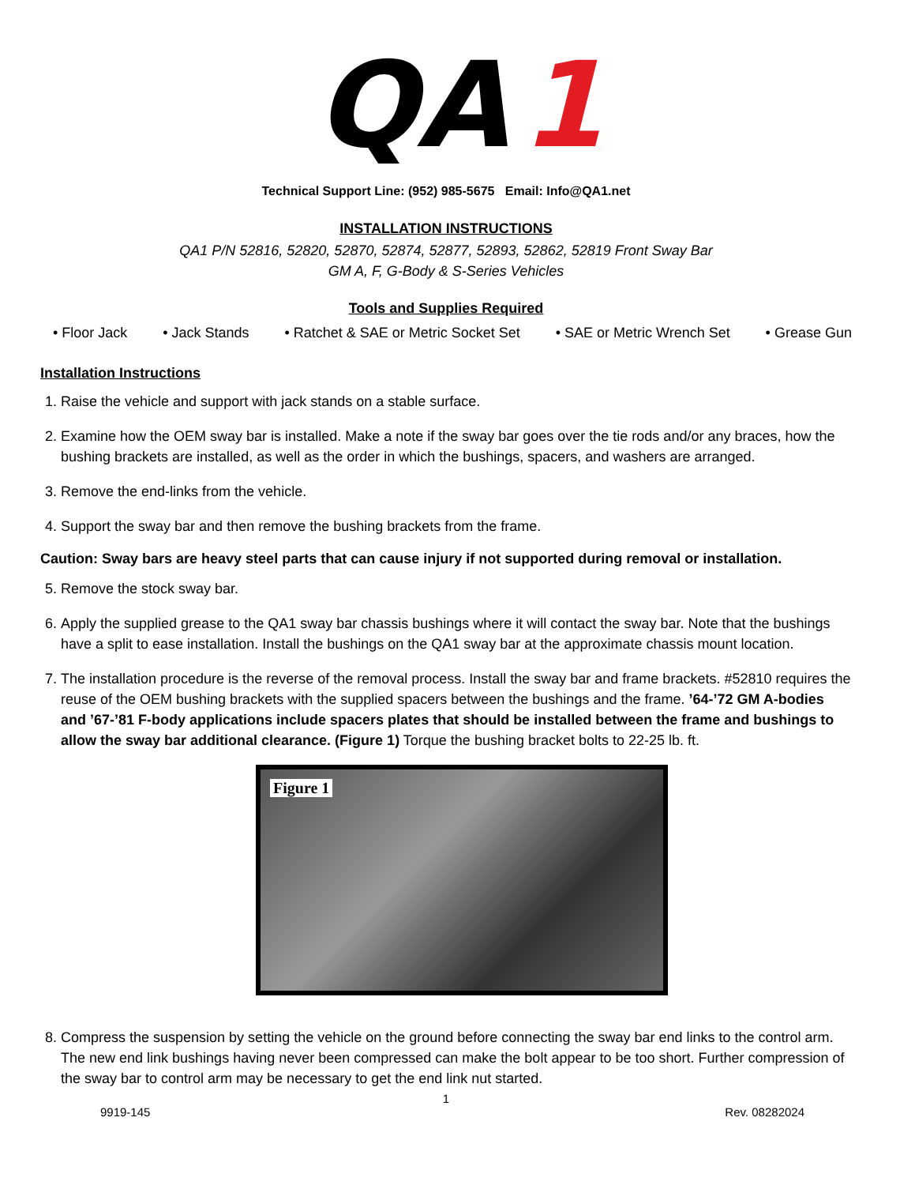QA
1
Technical Support Line: (952) 985-5675 Email: Info@QA1.net
INSTALLATION INSTRUCTIONS
QA1 P/N 52816, 52820, 52870, 52874, 52877, 52893, 52862, 52819 Front Sway Bar
GM A, F, G-Body & S-Series Vehicles
Tools and Supplies Required
• Floor Jack • Jack Stands • Ratchet & SAE or Metric Socket Set • SAE or Metric Wrench Set • Grease Gun
Installation Instructions
1. Raise the vehicle and support with jack stands on a stable surface.
2. Examine how the OEM sway bar is installed. Make a note if the sway bar goes over the tie rods and/or any braces, how the bushing brackets are installed, as well as the order in which the bushings, spacers, and washers are arranged.
3. Remove the end-links from the vehicle.
4. Support the sway bar and then remove the bushing brackets from the frame.
Caution: Sway bars are heavy steel parts that can cause injury if not supported during removal or installation.
5. Remove the stock sway bar.
6. Apply the supplied grease to the QA1 sway bar chassis bushings where it will contact the sway bar. Note that the bushings have a split to ease installation. Install the bushings on the QA1 sway bar at the approximate chassis mount location.
7. The installation procedure is the reverse of the removal process. Install the sway bar and frame brackets. #52810 requires the reuse of the OEM bushing brackets with the supplied spacers between the bushings and the frame. ’64-’72 GM A-bodies and ’67-’81 F-body applications include spacers plates that should be installed between the frame and bushings to allow the sway bar additional clearance. (Figure 1) Torque the bushing bracket bolts to 22-25 lb. ft.
Figure 1
8. Compress the suspension by setting the vehicle on the ground before connecting the sway bar end links to the control arm. The new end link bushings having never been compressed can make the bolt appear to be too short. Further compression of the sway bar to control arm may be necessary to get the end link nut started.
1
9919-145 Rev. 08282024